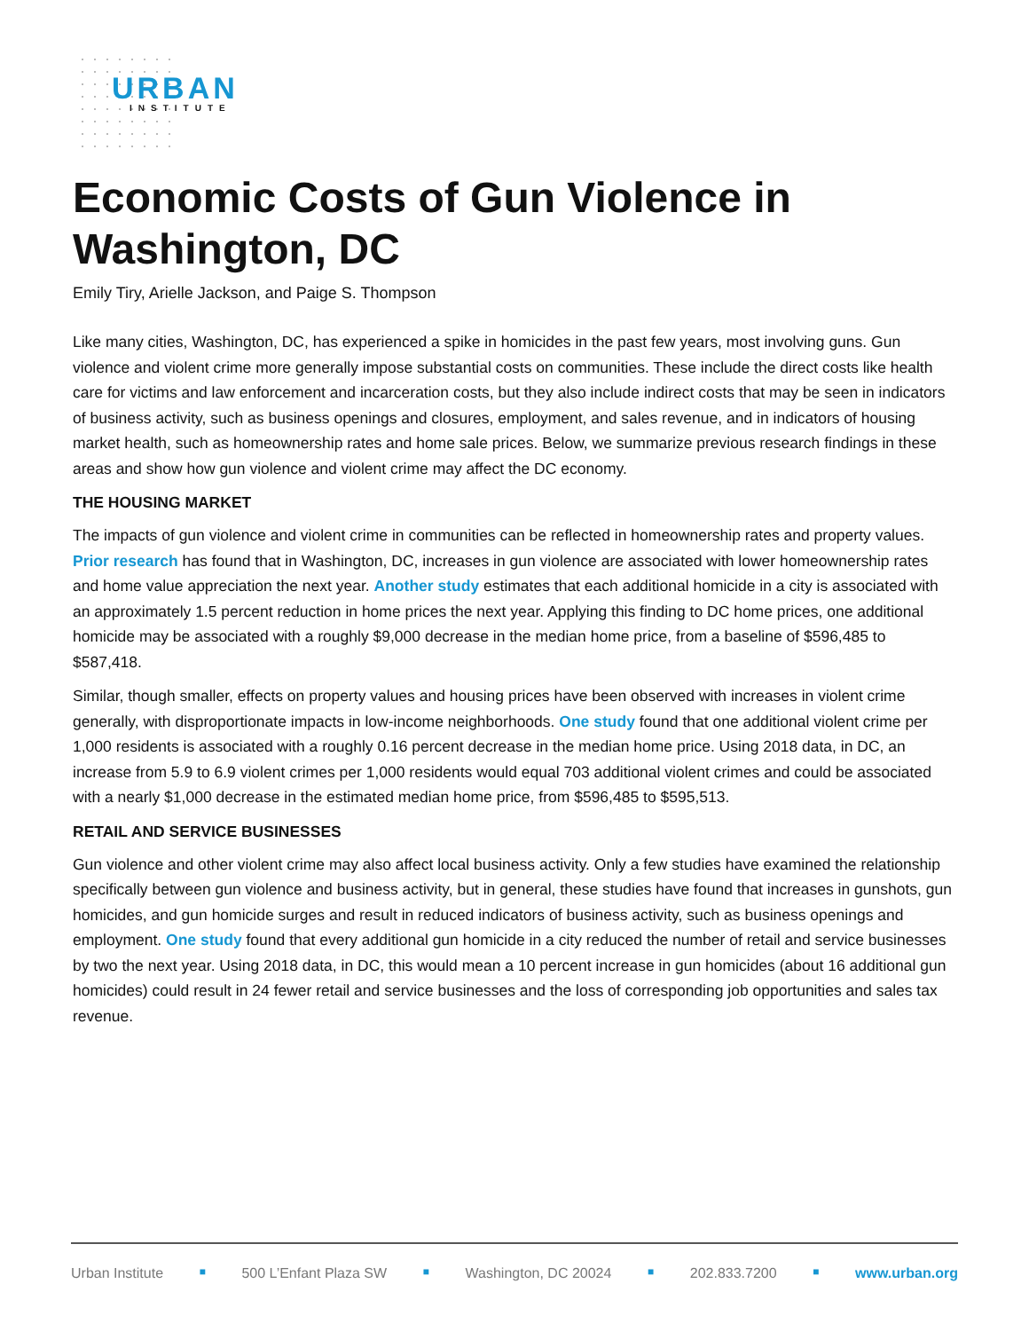URBAN
INSTITUTE
Economic Costs of Gun Violence in Washington, DC
Emily Tiry, Arielle Jackson, and Paige S. Thompson
Like many cities, Washington, DC, has experienced a spike in homicides in the past few years, most involving guns. Gun violence and violent crime more generally impose substantial costs on communities. These include the direct costs like health care for victims and law enforcement and incarceration costs, but they also include indirect costs that may be seen in indicators of business activity, such as business openings and closures, employment, and sales revenue, and in indicators of housing market health, such as homeownership rates and home sale prices. Below, we summarize previous research findings in these areas and show how gun violence and violent crime may affect the DC economy.
THE HOUSING MARKET
The impacts of gun violence and violent crime in communities can be reflected in homeownership rates and property values. Prior research has found that in Washington, DC, increases in gun violence are associated with lower homeownership rates and home value appreciation the next year. Another study estimates that each additional homicide in a city is associated with an approximately 1.5 percent reduction in home prices the next year. Applying this finding to DC home prices, one additional homicide may be associated with a roughly $9,000 decrease in the median home price, from a baseline of $596,485 to $587,418.
Similar, though smaller, effects on property values and housing prices have been observed with increases in violent crime generally, with disproportionate impacts in low-income neighborhoods. One study found that one additional violent crime per 1,000 residents is associated with a roughly 0.16 percent decrease in the median home price. Using 2018 data, in DC, an increase from 5.9 to 6.9 violent crimes per 1,000 residents would equal 703 additional violent crimes and could be associated with a nearly $1,000 decrease in the estimated median home price, from $596,485 to $595,513.
RETAIL AND SERVICE BUSINESSES
Gun violence and other violent crime may also affect local business activity. Only a few studies have examined the relationship specifically between gun violence and business activity, but in general, these studies have found that increases in gunshots, gun homicides, and gun homicide surges and result in reduced indicators of business activity, such as business openings and employment. One study found that every additional gun homicide in a city reduced the number of retail and service businesses by two the next year. Using 2018 data, in DC, this would mean a 10 percent increase in gun homicides (about 16 additional gun homicides) could result in 24 fewer retail and service businesses and the loss of corresponding job opportunities and sales tax revenue.
Urban Institute ■ 500 L’Enfant Plaza SW ■ Washington, DC 20024 ■ 202.833.7200 ■ www.urban.org